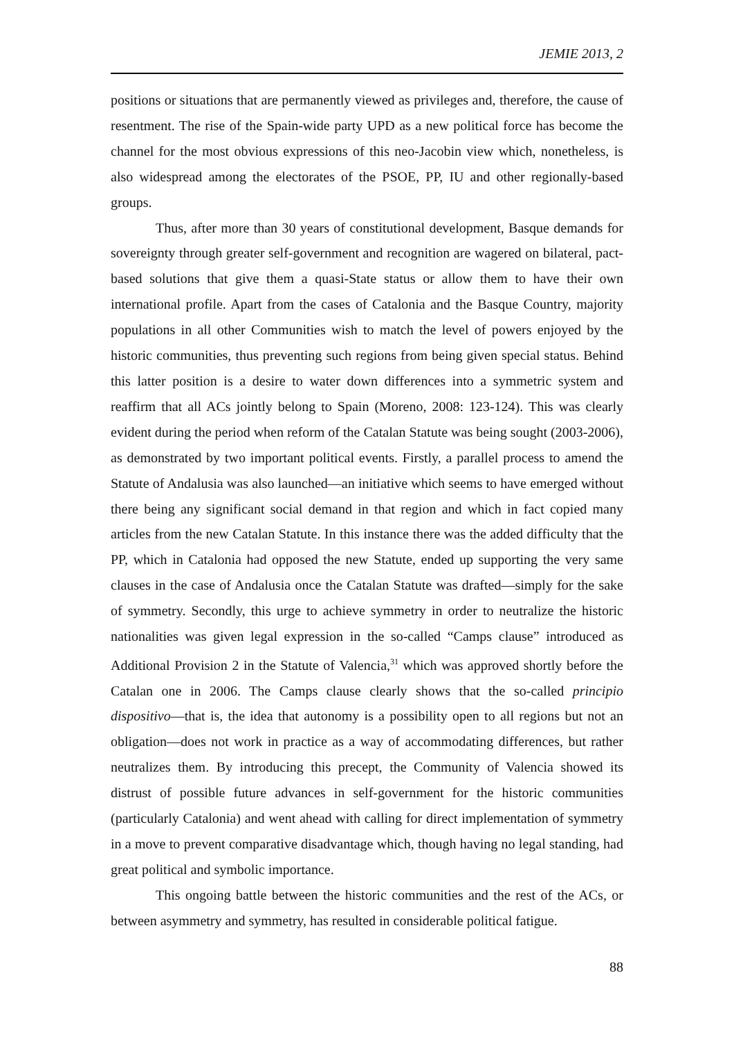JEMIE 2013, 2
positions or situations that are permanently viewed as privileges and, therefore, the cause of resentment. The rise of the Spain-wide party UPD as a new political force has become the channel for the most obvious expressions of this neo-Jacobin view which, nonetheless, is also widespread among the electorates of the PSOE, PP, IU and other regionally-based groups.
Thus, after more than 30 years of constitutional development, Basque demands for sovereignty through greater self-government and recognition are wagered on bilateral, pact-based solutions that give them a quasi-State status or allow them to have their own international profile. Apart from the cases of Catalonia and the Basque Country, majority populations in all other Communities wish to match the level of powers enjoyed by the historic communities, thus preventing such regions from being given special status. Behind this latter position is a desire to water down differences into a symmetric system and reaffirm that all ACs jointly belong to Spain (Moreno, 2008: 123-124). This was clearly evident during the period when reform of the Catalan Statute was being sought (2003-2006), as demonstrated by two important political events. Firstly, a parallel process to amend the Statute of Andalusia was also launched—an initiative which seems to have emerged without there being any significant social demand in that region and which in fact copied many articles from the new Catalan Statute. In this instance there was the added difficulty that the PP, which in Catalonia had opposed the new Statute, ended up supporting the very same clauses in the case of Andalusia once the Catalan Statute was drafted—simply for the sake of symmetry. Secondly, this urge to achieve symmetry in order to neutralize the historic nationalities was given legal expression in the so-called “Camps clause” introduced as Additional Provision 2 in the Statute of Valencia,<sup>31</sup> which was approved shortly before the Catalan one in 2006. The Camps clause clearly shows that the so-called principio dispositivo—that is, the idea that autonomy is a possibility open to all regions but not an obligation—does not work in practice as a way of accommodating differences, but rather neutralizes them. By introducing this precept, the Community of Valencia showed its distrust of possible future advances in self-government for the historic communities (particularly Catalonia) and went ahead with calling for direct implementation of symmetry in a move to prevent comparative disadvantage which, though having no legal standing, had great political and symbolic importance.
This ongoing battle between the historic communities and the rest of the ACs, or between asymmetry and symmetry, has resulted in considerable political fatigue.
88